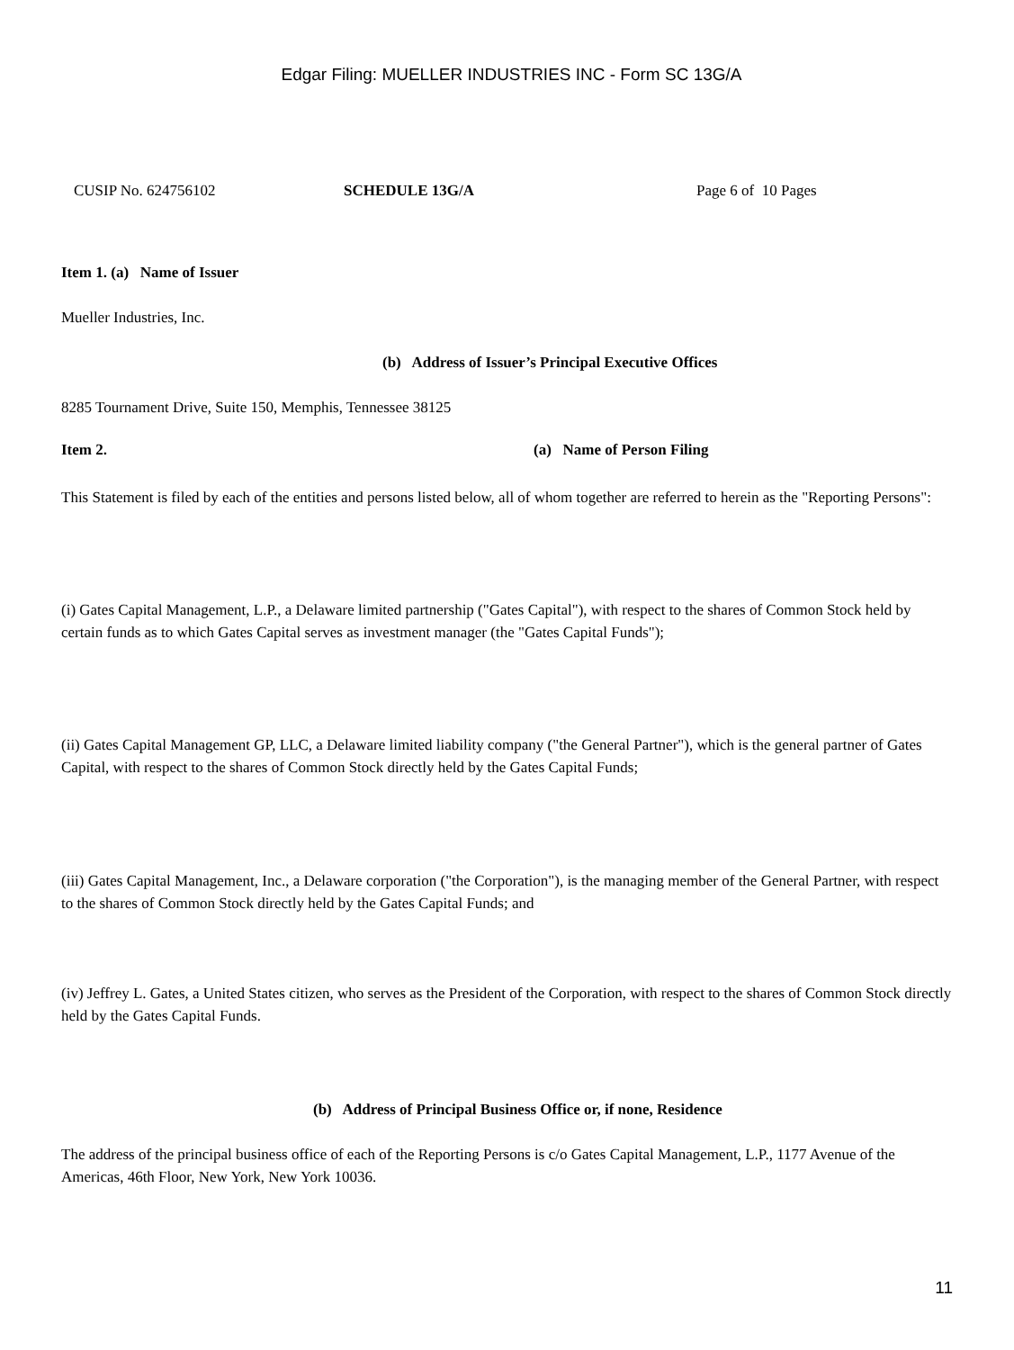Edgar Filing: MUELLER INDUSTRIES INC - Form SC 13G/A
CUSIP No. 624756102 SCHEDULE 13G/A Page 6 of 10 Pages
Item 1. (a) Name of Issuer
Mueller Industries, Inc.
(b) Address of Issuer’s Principal Executive Offices
8285 Tournament Drive, Suite 150, Memphis, Tennessee 38125
Item 2. (a) Name of Person Filing
This Statement is filed by each of the entities and persons listed below, all of whom together are referred to herein as the "Reporting Persons":
(i) Gates Capital Management, L.P., a Delaware limited partnership ("Gates Capital"), with respect to the shares of Common Stock held by certain funds as to which Gates Capital serves as investment manager (the "Gates Capital Funds");
(ii) Gates Capital Management GP, LLC, a Delaware limited liability company ("the General Partner"), which is the general partner of Gates Capital, with respect to the shares of Common Stock directly held by the Gates Capital Funds;
(iii) Gates Capital Management, Inc., a Delaware corporation ("the Corporation"), is the managing member of the General Partner, with respect to the shares of Common Stock directly held by the Gates Capital Funds; and
(iv) Jeffrey L. Gates, a United States citizen, who serves as the President of the Corporation, with respect to the shares of Common Stock directly held by the Gates Capital Funds.
(b) Address of Principal Business Office or, if none, Residence
The address of the principal business office of each of the Reporting Persons is c/o Gates Capital Management, L.P., 1177 Avenue of the Americas, 46th Floor, New York, New York 10036.
11